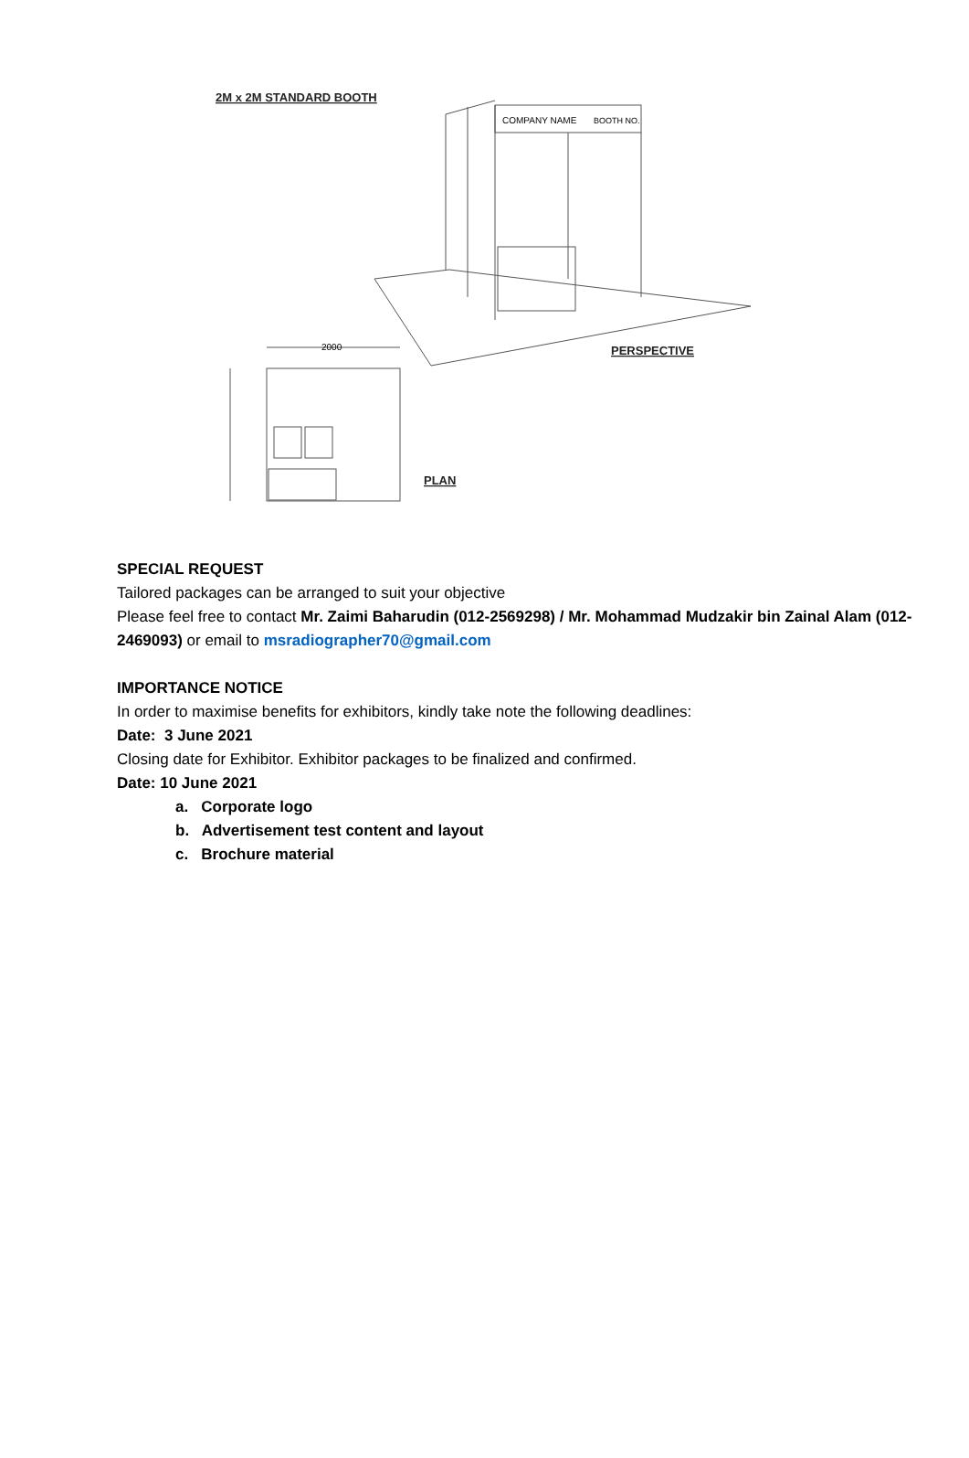2M x 2M STANDARD BOOTH
COMPANY NAME
BOOTH NO.
2000
PERSPECTIVE
PLAN
SPECIAL REQUEST
Tailored packages can be arranged to suit your objective
Please feel free to contact Mr. Zaimi Baharudin (012-2569298) / Mr. Mohammad Mudzakir bin Zainal Alam (012-2469093) or email to msradiographer70@gmail.com
IMPORTANCE NOTICE
In order to maximise benefits for exhibitors, kindly take note the following deadlines:
Date: 3 June 2021
Closing date for Exhibitor. Exhibitor packages to be finalized and confirmed.
Date: 10 June 2021
a. Corporate logo
b. Advertisement test content and layout
c. Brochure material